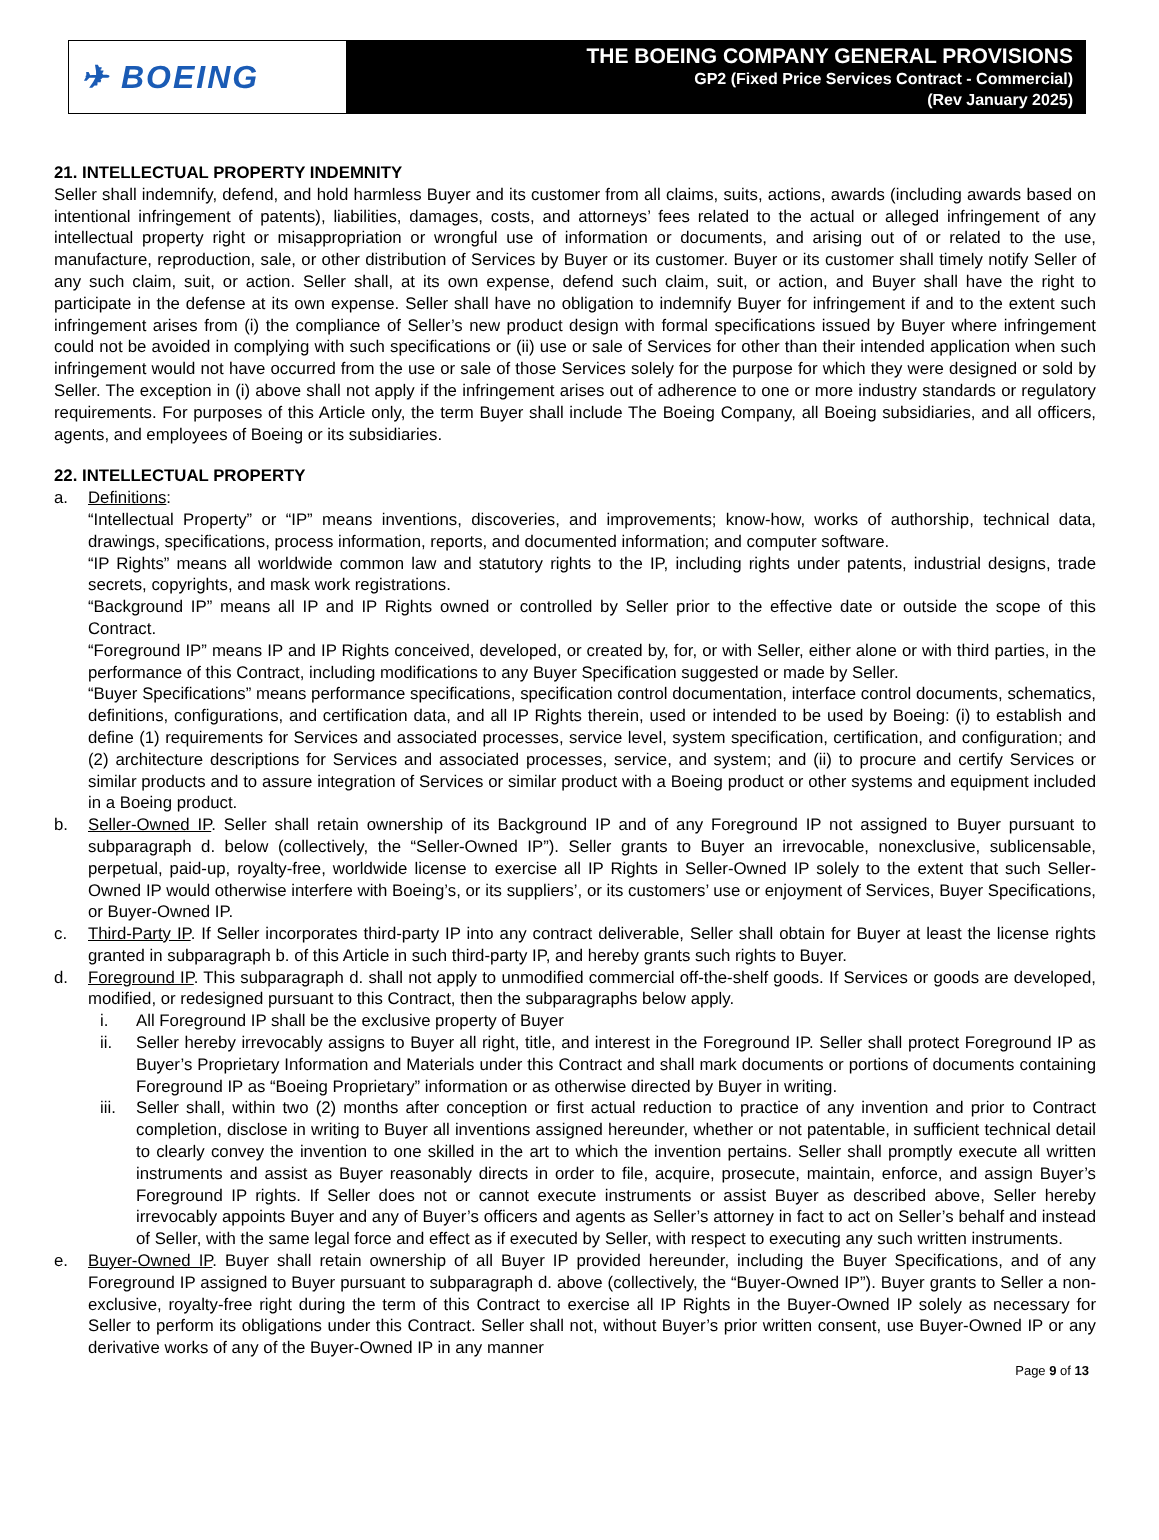✈ BOEING
THE BOEING COMPANY GENERAL PROVISIONS
GP2 (Fixed Price Services Contract - Commercial)
(Rev January 2025)
21. INTELLECTUAL PROPERTY INDEMNITY
Seller shall indemnify, defend, and hold harmless Buyer and its customer from all claims, suits, actions, awards (including awards based on intentional infringement of patents), liabilities, damages, costs, and attorneys’ fees related to the actual or alleged infringement of any intellectual property right or misappropriation or wrongful use of information or documents, and arising out of or related to the use, manufacture, reproduction, sale, or other distribution of Services by Buyer or its customer. Buyer or its customer shall timely notify Seller of any such claim, suit, or action. Seller shall, at its own expense, defend such claim, suit, or action, and Buyer shall have the right to participate in the defense at its own expense. Seller shall have no obligation to indemnify Buyer for infringement if and to the extent such infringement arises from (i) the compliance of Seller’s new product design with formal specifications issued by Buyer where infringement could not be avoided in complying with such specifications or (ii) use or sale of Services for other than their intended application when such infringement would not have occurred from the use or sale of those Services solely for the purpose for which they were designed or sold by Seller. The exception in (i) above shall not apply if the infringement arises out of adherence to one or more industry standards or regulatory requirements. For purposes of this Article only, the term Buyer shall include The Boeing Company, all Boeing subsidiaries, and all officers, agents, and employees of Boeing or its subsidiaries.
22. INTELLECTUAL PROPERTY
a. Definitions:
“Intellectual Property” or “IP” means inventions, discoveries, and improvements; know-how, works of authorship, technical data, drawings, specifications, process information, reports, and documented information; and computer software.
“IP Rights” means all worldwide common law and statutory rights to the IP, including rights under patents, industrial designs, trade secrets, copyrights, and mask work registrations.
“Background IP” means all IP and IP Rights owned or controlled by Seller prior to the effective date or outside the scope of this Contract.
“Foreground IP” means IP and IP Rights conceived, developed, or created by, for, or with Seller, either alone or with third parties, in the performance of this Contract, including modifications to any Buyer Specification suggested or made by Seller.
“Buyer Specifications” means performance specifications, specification control documentation, interface control documents, schematics, definitions, configurations, and certification data, and all IP Rights therein, used or intended to be used by Boeing: (i) to establish and define (1) requirements for Services and associated processes, service level, system specification, certification, and configuration; and (2) architecture descriptions for Services and associated processes, service, and system; and (ii) to procure and certify Services or similar products and to assure integration of Services or similar product with a Boeing product or other systems and equipment included in a Boeing product.
b. Seller-Owned IP. Seller shall retain ownership of its Background IP and of any Foreground IP not assigned to Buyer pursuant to subparagraph d. below (collectively, the “Seller-Owned IP”). Seller grants to Buyer an irrevocable, nonexclusive, sublicensable, perpetual, paid-up, royalty-free, worldwide license to exercise all IP Rights in Seller-Owned IP solely to the extent that such Seller-Owned IP would otherwise interfere with Boeing’s, or its suppliers’, or its customers’ use or enjoyment of Services, Buyer Specifications, or Buyer-Owned IP.
c. Third-Party IP. If Seller incorporates third-party IP into any contract deliverable, Seller shall obtain for Buyer at least the license rights granted in subparagraph b. of this Article in such third-party IP, and hereby grants such rights to Buyer.
d. Foreground IP. This subparagraph d. shall not apply to unmodified commercial off-the-shelf goods. If Services or goods are developed, modified, or redesigned pursuant to this Contract, then the subparagraphs below apply.
i. All Foreground IP shall be the exclusive property of Buyer
ii. Seller hereby irrevocably assigns to Buyer all right, title, and interest in the Foreground IP. Seller shall protect Foreground IP as Buyer’s Proprietary Information and Materials under this Contract and shall mark documents or portions of documents containing Foreground IP as “Boeing Proprietary” information or as otherwise directed by Buyer in writing.
iii. Seller shall, within two (2) months after conception or first actual reduction to practice of any invention and prior to Contract completion, disclose in writing to Buyer all inventions assigned hereunder, whether or not patentable, in sufficient technical detail to clearly convey the invention to one skilled in the art to which the invention pertains. Seller shall promptly execute all written instruments and assist as Buyer reasonably directs in order to file, acquire, prosecute, maintain, enforce, and assign Buyer’s Foreground IP rights. If Seller does not or cannot execute instruments or assist Buyer as described above, Seller hereby irrevocably appoints Buyer and any of Buyer’s officers and agents as Seller’s attorney in fact to act on Seller’s behalf and instead of Seller, with the same legal force and effect as if executed by Seller, with respect to executing any such written instruments.
e. Buyer-Owned IP. Buyer shall retain ownership of all Buyer IP provided hereunder, including the Buyer Specifications, and of any Foreground IP assigned to Buyer pursuant to subparagraph d. above (collectively, the “Buyer-Owned IP”). Buyer grants to Seller a non-exclusive, royalty-free right during the term of this Contract to exercise all IP Rights in the Buyer-Owned IP solely as necessary for Seller to perform its obligations under this Contract. Seller shall not, without Buyer’s prior written consent, use Buyer-Owned IP or any derivative works of any of the Buyer-Owned IP in any manner
Page 9 of 13